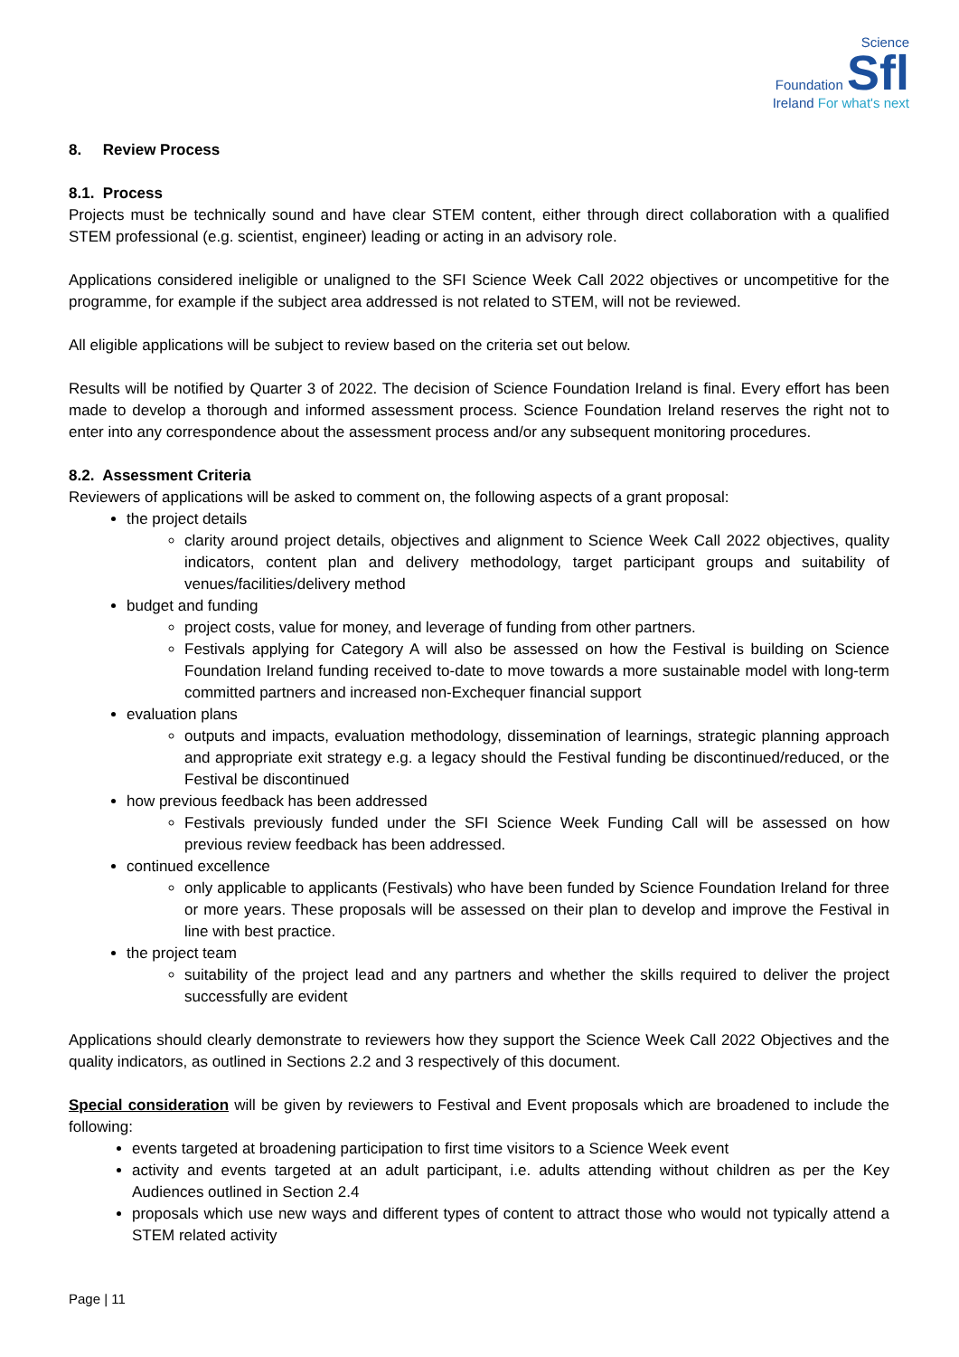Science
Foundation Sfl
Ireland For what's next
8. Review Process
8.1. Process
Projects must be technically sound and have clear STEM content, either through direct collaboration with a qualified STEM professional (e.g. scientist, engineer) leading or acting in an advisory role.
Applications considered ineligible or unaligned to the SFI Science Week Call 2022 objectives or uncompetitive for the programme, for example if the subject area addressed is not related to STEM, will not be reviewed.
All eligible applications will be subject to review based on the criteria set out below.
Results will be notified by Quarter 3 of 2022. The decision of Science Foundation Ireland is final. Every effort has been made to develop a thorough and informed assessment process. Science Foundation Ireland reserves the right not to enter into any correspondence about the assessment process and/or any subsequent monitoring procedures.
8.2. Assessment Criteria
Reviewers of applications will be asked to comment on, the following aspects of a grant proposal:
the project details
clarity around project details, objectives and alignment to Science Week Call 2022 objectives, quality indicators, content plan and delivery methodology, target participant groups and suitability of venues/facilities/delivery method
budget and funding
project costs, value for money, and leverage of funding from other partners.
Festivals applying for Category A will also be assessed on how the Festival is building on Science Foundation Ireland funding received to-date to move towards a more sustainable model with long-term committed partners and increased non-Exchequer financial support
evaluation plans
outputs and impacts, evaluation methodology, dissemination of learnings, strategic planning approach and appropriate exit strategy e.g. a legacy should the Festival funding be discontinued/reduced, or the Festival be discontinued
how previous feedback has been addressed
Festivals previously funded under the SFI Science Week Funding Call will be assessed on how previous review feedback has been addressed.
continued excellence
only applicable to applicants (Festivals) who have been funded by Science Foundation Ireland for three or more years. These proposals will be assessed on their plan to develop and improve the Festival in line with best practice.
the project team
suitability of the project lead and any partners and whether the skills required to deliver the project successfully are evident
Applications should clearly demonstrate to reviewers how they support the Science Week Call 2022 Objectives and the quality indicators, as outlined in Sections 2.2 and 3 respectively of this document.
Special consideration will be given by reviewers to Festival and Event proposals which are broadened to include the following:
events targeted at broadening participation to first time visitors to a Science Week event
activity and events targeted at an adult participant, i.e. adults attending without children as per the Key Audiences outlined in Section 2.4
proposals which use new ways and different types of content to attract those who would not typically attend a STEM related activity
Page | 11